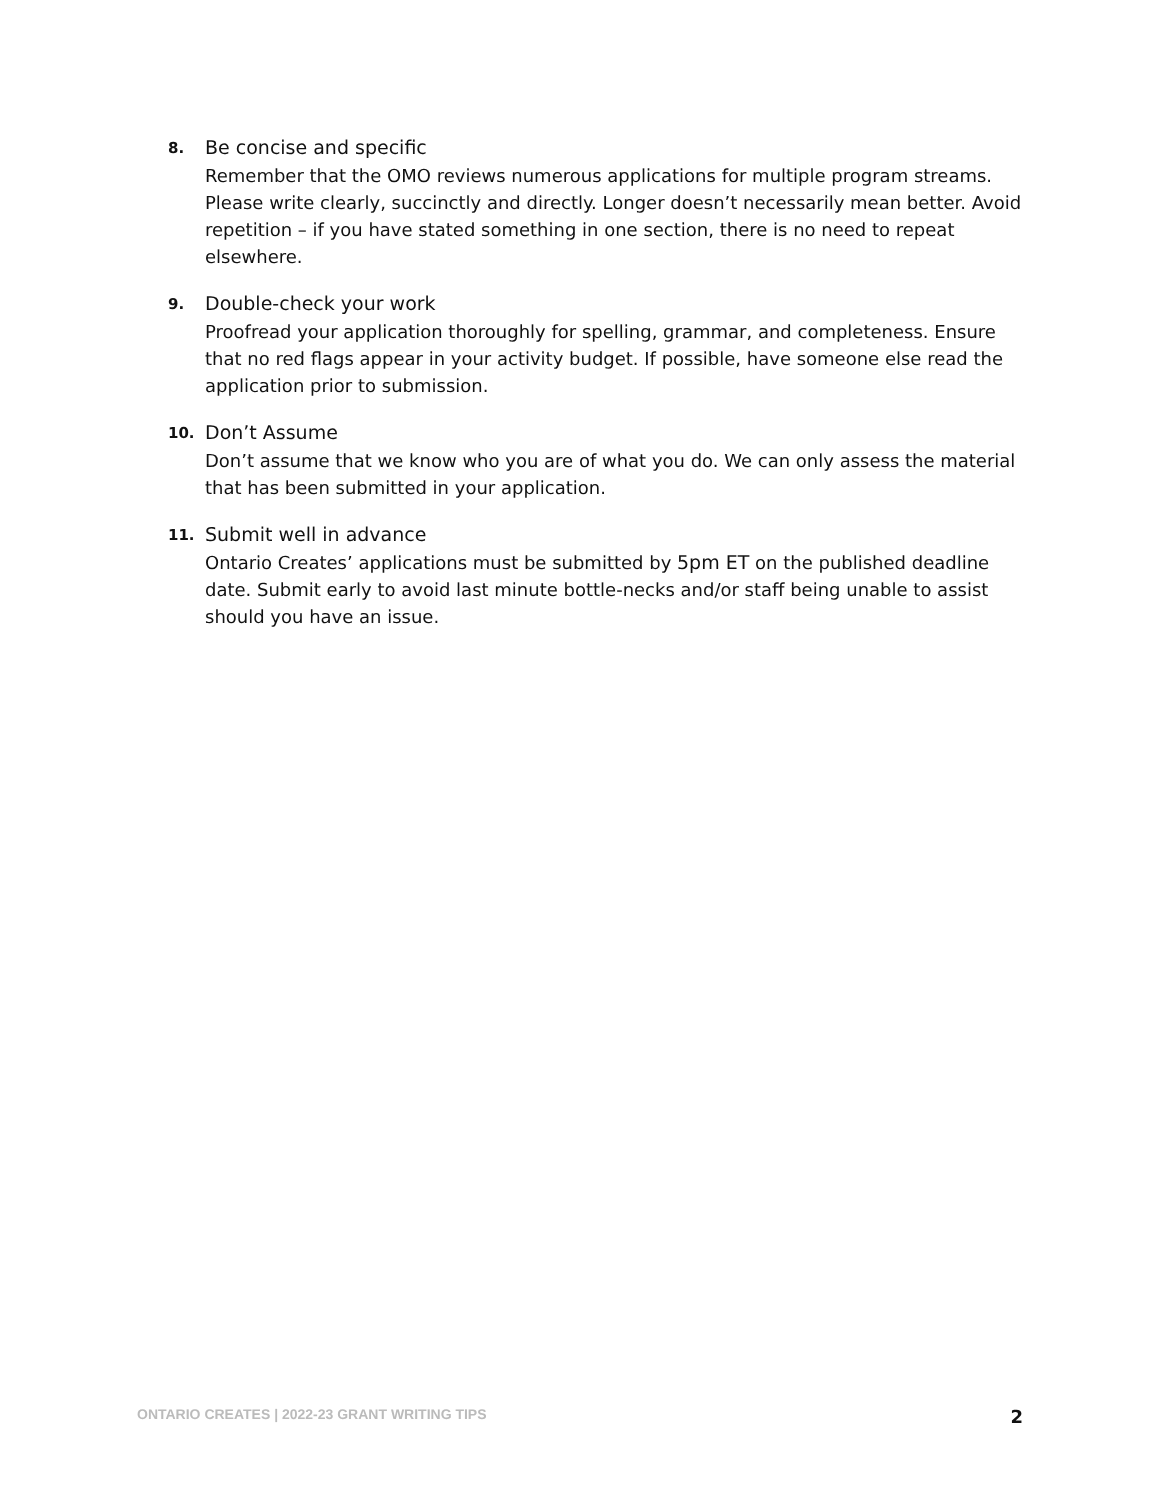8. Be concise and specific
Remember that the OMO reviews numerous applications for multiple program streams. Please write clearly, succinctly and directly. Longer doesn’t necessarily mean better. Avoid repetition – if you have stated something in one section, there is no need to repeat elsewhere.
9. Double-check your work
Proofread your application thoroughly for spelling, grammar, and completeness. Ensure that no red flags appear in your activity budget. If possible, have someone else read the application prior to submission.
10. Don’t Assume
Don’t assume that we know who you are of what you do. We can only assess the material that has been submitted in your application.
11. Submit well in advance
Ontario Creates’ applications must be submitted by 5pm ET on the published deadline date. Submit early to avoid last minute bottle-necks and/or staff being unable to assist should you have an issue.
ONTARIO CREATES | 2022-23 GRANT WRITING TIPS 2